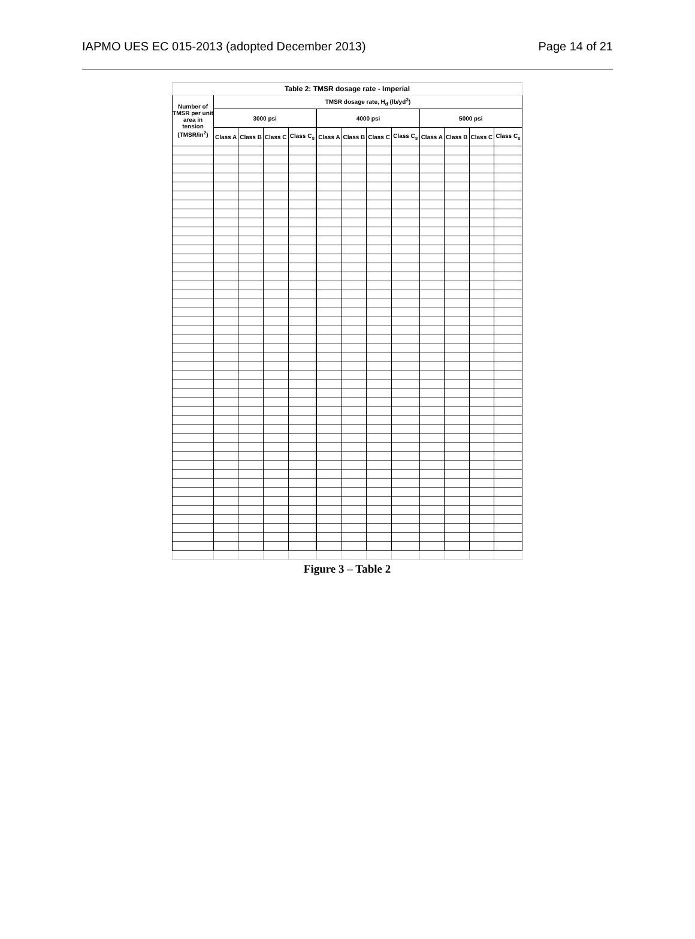IAPMO UES EC 015-2013 (adopted December 2013) Page 14 of 21
| Table 2: TMSR dosage rate - Imperial | | | | | | | | | | | | |
| --- | --- | --- | --- | --- | --- | --- | --- | --- | --- | --- | --- | --- |
| Number of TMSR per unit area in tension (TMSR/in<sup>2</sup>) | TMSR dosage rate, H<sub>d</sub> (lb/yd<sup>3</sup>) | | | | | | | | | | | |
| | 3000 psi | | | | 4000 psi | | | | 5000 psi | | | |
| | Class A | Class B | Class C | Class C<sub>s</sub> | Class A | Class B | Class C | Class C<sub>s</sub> | Class A | Class B | Class C | Class C<sub>s</sub> |
Figure 3 – Table 2